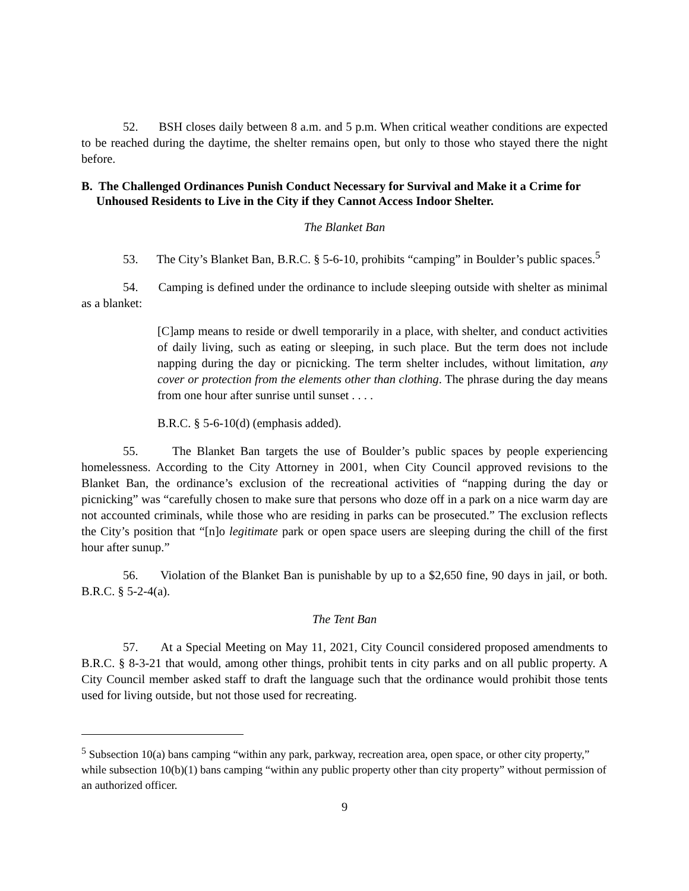52. BSH closes daily between 8 a.m. and 5 p.m. When critical weather conditions are expected to be reached during the daytime, the shelter remains open, but only to those who stayed there the night before.
B. The Challenged Ordinances Punish Conduct Necessary for Survival and Make it a Crime for Unhoused Residents to Live in the City if they Cannot Access Indoor Shelter.
The Blanket Ban
53. The City’s Blanket Ban, B.R.C. § 5-6-10, prohibits “camping” in Boulder’s public spaces.<sup>5</sup>
54. Camping is defined under the ordinance to include sleeping outside with shelter as minimal as a blanket:
[C]amp means to reside or dwell temporarily in a place, with shelter, and conduct activities of daily living, such as eating or sleeping, in such place. But the term does not include napping during the day or picnicking. The term shelter includes, without limitation, any cover or protection from the elements other than clothing. The phrase during the day means from one hour after sunrise until sunset . . . .
B.R.C. § 5-6-10(d) (emphasis added).
55. The Blanket Ban targets the use of Boulder’s public spaces by people experiencing homelessness. According to the City Attorney in 2001, when City Council approved revisions to the Blanket Ban, the ordinance’s exclusion of the recreational activities of “napping during the day or picnicking” was “carefully chosen to make sure that persons who doze off in a park on a nice warm day are not accounted criminals, while those who are residing in parks can be prosecuted.” The exclusion reflects the City’s position that “[n]o legitimate park or open space users are sleeping during the chill of the first hour after sunup.”
56. Violation of the Blanket Ban is punishable by up to a $2,650 fine, 90 days in jail, or both. B.R.C. § 5-2-4(a).
The Tent Ban
57. At a Special Meeting on May 11, 2021, City Council considered proposed amendments to B.R.C. § 8-3-21 that would, among other things, prohibit tents in city parks and on all public property. A City Council member asked staff to draft the language such that the ordinance would prohibit those tents used for living outside, but not those used for recreating.
<sup>5</sup> Subsection 10(a) bans camping “within any park, parkway, recreation area, open space, or other city property,” while subsection 10(b)(1) bans camping “within any public property other than city property” without permission of an authorized officer.
9